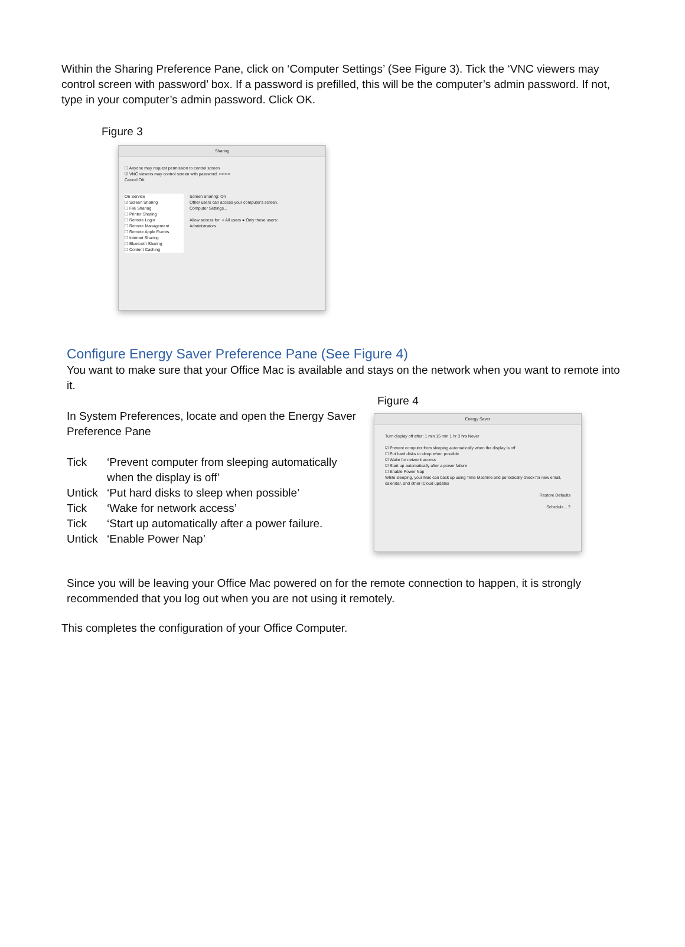Within the Sharing Preference Pane, click on ‘Computer Settings’ (See Figure 3). Tick the ‘VNC viewers may control screen with password’ box. If a password is prefilled, this will be the computer’s admin password. If not, type in your computer’s admin password. Click OK.
Figure 3
Sharing
☐ Anyone may request permission to control screen
☑ VNC viewers may control screen with password: ••••••••
Cancel OK
On Service
☑ Screen Sharing
☐ File Sharing
☐ Printer Sharing
☐ Remote Login
☐ Remote Management
☐ Remote Apple Events
☐ Internet Sharing
☐ Bluetooth Sharing
☐ Content Caching
Screen Sharing: On
Other users can access your computer's screen.
Computer Settings...
Allow access for: ○ All users ● Only these users:
Administrators
Configure Energy Saver Preference Pane (See Figure 4)
You want to make sure that your Office Mac is available and stays on the network when you want to remote into it.
In System Preferences, locate and open the Energy Saver Preference Pane
Tick ‘Prevent computer from sleeping automatically when the display is off’
Untick ‘Put hard disks to sleep when possible’
Tick ‘Wake for network access’
Tick ‘Start up automatically after a power failure.
Untick ‘Enable Power Nap’
Figure 4
Energy Saver
Turn display off after: 1 min 15 min 1 hr 3 hrs Never
☑ Prevent computer from sleeping automatically when the display is off
☐ Put hard disks to sleep when possible
☑ Wake for network access
☑ Start up automatically after a power failure
☐ Enable Power Nap
While sleeping, your Mac can back up using Time Machine and periodically check for new email, calendar, and other iCloud updates
Restore Defaults
Schedule... ?
Since you will be leaving your Office Mac powered on for the remote connection to happen, it is strongly recommended that you log out when you are not using it remotely.
This completes the configuration of your Office Computer.